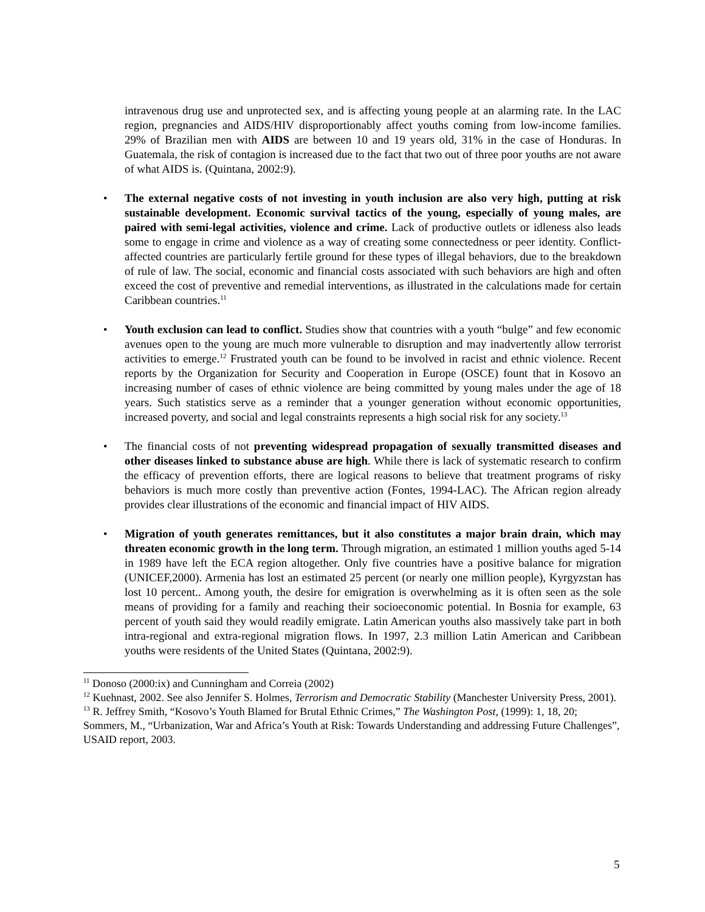intravenous drug use and unprotected sex, and is affecting young people at an alarming rate. In the LAC region, pregnancies and AIDS/HIV disproportionably affect youths coming from low-income families. 29% of Brazilian men with AIDS are between 10 and 19 years old, 31% in the case of Honduras. In Guatemala, the risk of contagion is increased due to the fact that two out of three poor youths are not aware of what AIDS is. (Quintana, 2002:9).
• The external negative costs of not investing in youth inclusion are also very high, putting at risk sustainable development. Economic survival tactics of the young, especially of young males, are paired with semi-legal activities, violence and crime. Lack of productive outlets or idleness also leads some to engage in crime and violence as a way of creating some connectedness or peer identity. Conflict-affected countries are particularly fertile ground for these types of illegal behaviors, due to the breakdown of rule of law. The social, economic and financial costs associated with such behaviors are high and often exceed the cost of preventive and remedial interventions, as illustrated in the calculations made for certain Caribbean countries.<sup>11</sup>
• Youth exclusion can lead to conflict. Studies show that countries with a youth “bulge” and few economic avenues open to the young are much more vulnerable to disruption and may inadvertently allow terrorist activities to emerge.<sup>12</sup> Frustrated youth can be found to be involved in racist and ethnic violence. Recent reports by the Organization for Security and Cooperation in Europe (OSCE) fount that in Kosovo an increasing number of cases of ethnic violence are being committed by young males under the age of 18 years. Such statistics serve as a reminder that a younger generation without economic opportunities, increased poverty, and social and legal constraints represents a high social risk for any society.<sup>13</sup>
• The financial costs of not preventing widespread propagation of sexually transmitted diseases and other diseases linked to substance abuse are high. While there is lack of systematic research to confirm the efficacy of prevention efforts, there are logical reasons to believe that treatment programs of risky behaviors is much more costly than preventive action (Fontes, 1994-LAC). The African region already provides clear illustrations of the economic and financial impact of HIV AIDS.
• Migration of youth generates remittances, but it also constitutes a major brain drain, which may threaten economic growth in the long term. Through migration, an estimated 1 million youths aged 5-14 in 1989 have left the ECA region altogether. Only five countries have a positive balance for migration (UNICEF,2000). Armenia has lost an estimated 25 percent (or nearly one million people), Kyrgyzstan has lost 10 percent.. Among youth, the desire for emigration is overwhelming as it is often seen as the sole means of providing for a family and reaching their socioeconomic potential. In Bosnia for example, 63 percent of youth said they would readily emigrate. Latin American youths also massively take part in both intra-regional and extra-regional migration flows. In 1997, 2.3 million Latin American and Caribbean youths were residents of the United States (Quintana, 2002:9).
<sup>11</sup> Donoso (2000:ix) and Cunningham and Correia (2002)
<sup>12</sup> Kuehnast, 2002. See also Jennifer S. Holmes, Terrorism and Democratic Stability (Manchester University Press, 2001).
<sup>13</sup> R. Jeffrey Smith, “Kosovo’s Youth Blamed for Brutal Ethnic Crimes,” The Washington Post, (1999): 1, 18, 20; Sommers, M., “Urbanization, War and Africa’s Youth at Risk: Towards Understanding and addressing Future Challenges”, USAID report, 2003.
5